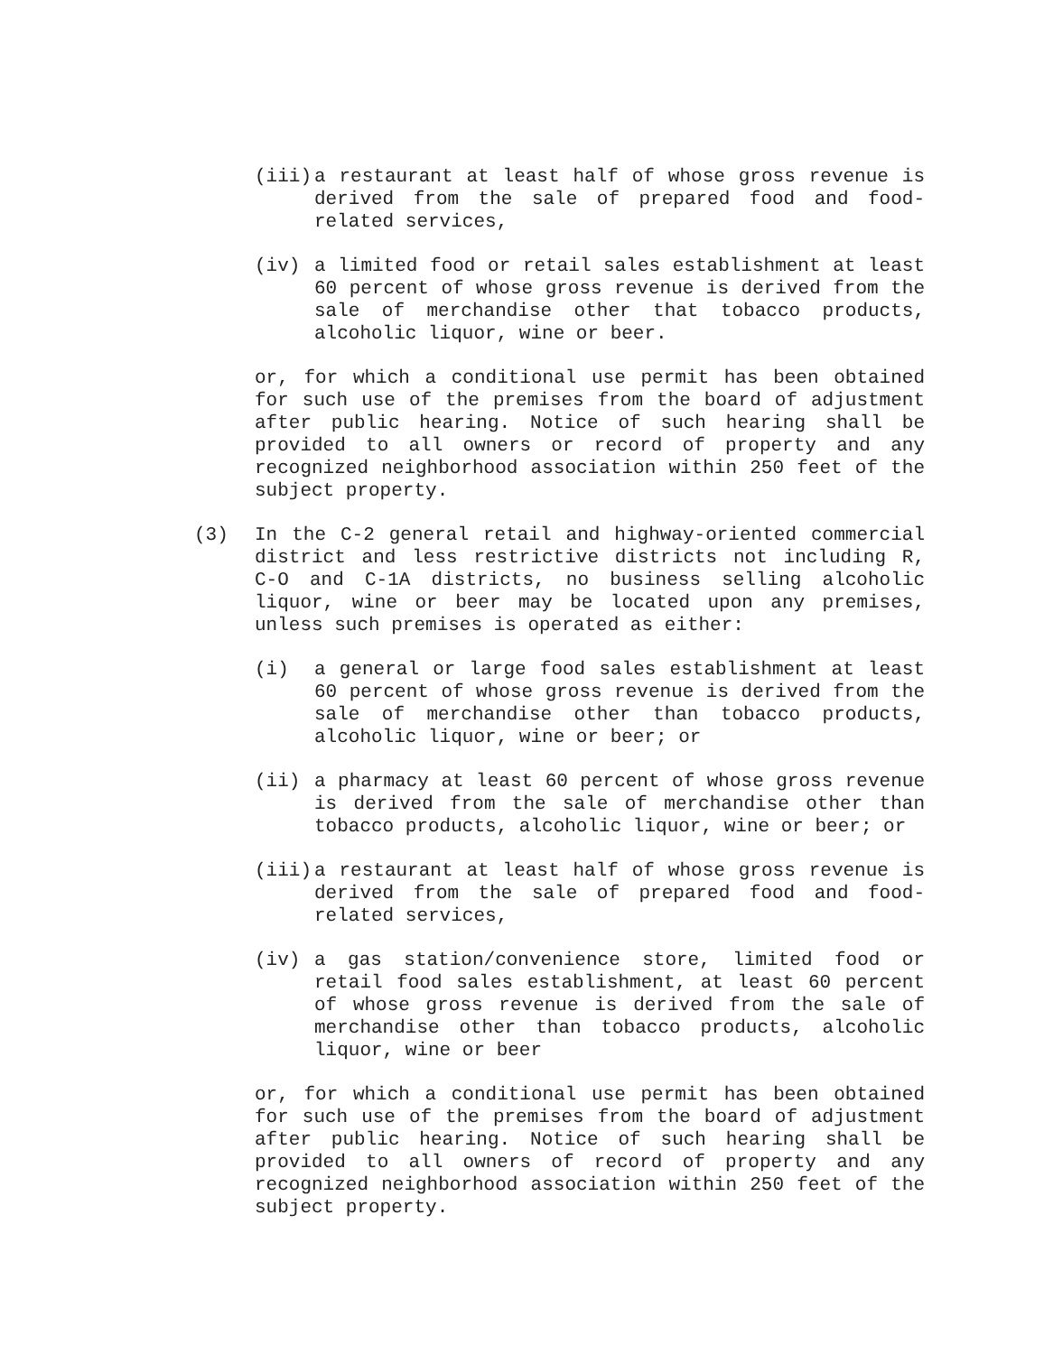(iii) a restaurant at least half of whose gross revenue is derived from the sale of prepared food and food-related services,
(iv) a limited food or retail sales establishment at least 60 percent of whose gross revenue is derived from the sale of merchandise other that tobacco products, alcoholic liquor, wine or beer.
or, for which a conditional use permit has been obtained for such use of the premises from the board of adjustment after public hearing. Notice of such hearing shall be provided to all owners or record of property and any recognized neighborhood association within 250 feet of the subject property.
(3) In the C-2 general retail and highway-oriented commercial district and less restrictive districts not including R, C-O and C-1A districts, no business selling alcoholic liquor, wine or beer may be located upon any premises, unless such premises is operated as either:
(i) a general or large food sales establishment at least 60 percent of whose gross revenue is derived from the sale of merchandise other than tobacco products, alcoholic liquor, wine or beer; or
(ii) a pharmacy at least 60 percent of whose gross revenue is derived from the sale of merchandise other than tobacco products, alcoholic liquor, wine or beer; or
(iii) a restaurant at least half of whose gross revenue is derived from the sale of prepared food and food-related services,
(iv) a gas station/convenience store, limited food or retail food sales establishment, at least 60 percent of whose gross revenue is derived from the sale of merchandise other than tobacco products, alcoholic liquor, wine or beer
or, for which a conditional use permit has been obtained for such use of the premises from the board of adjustment after public hearing. Notice of such hearing shall be provided to all owners of record of property and any recognized neighborhood association within 250 feet of the subject property.